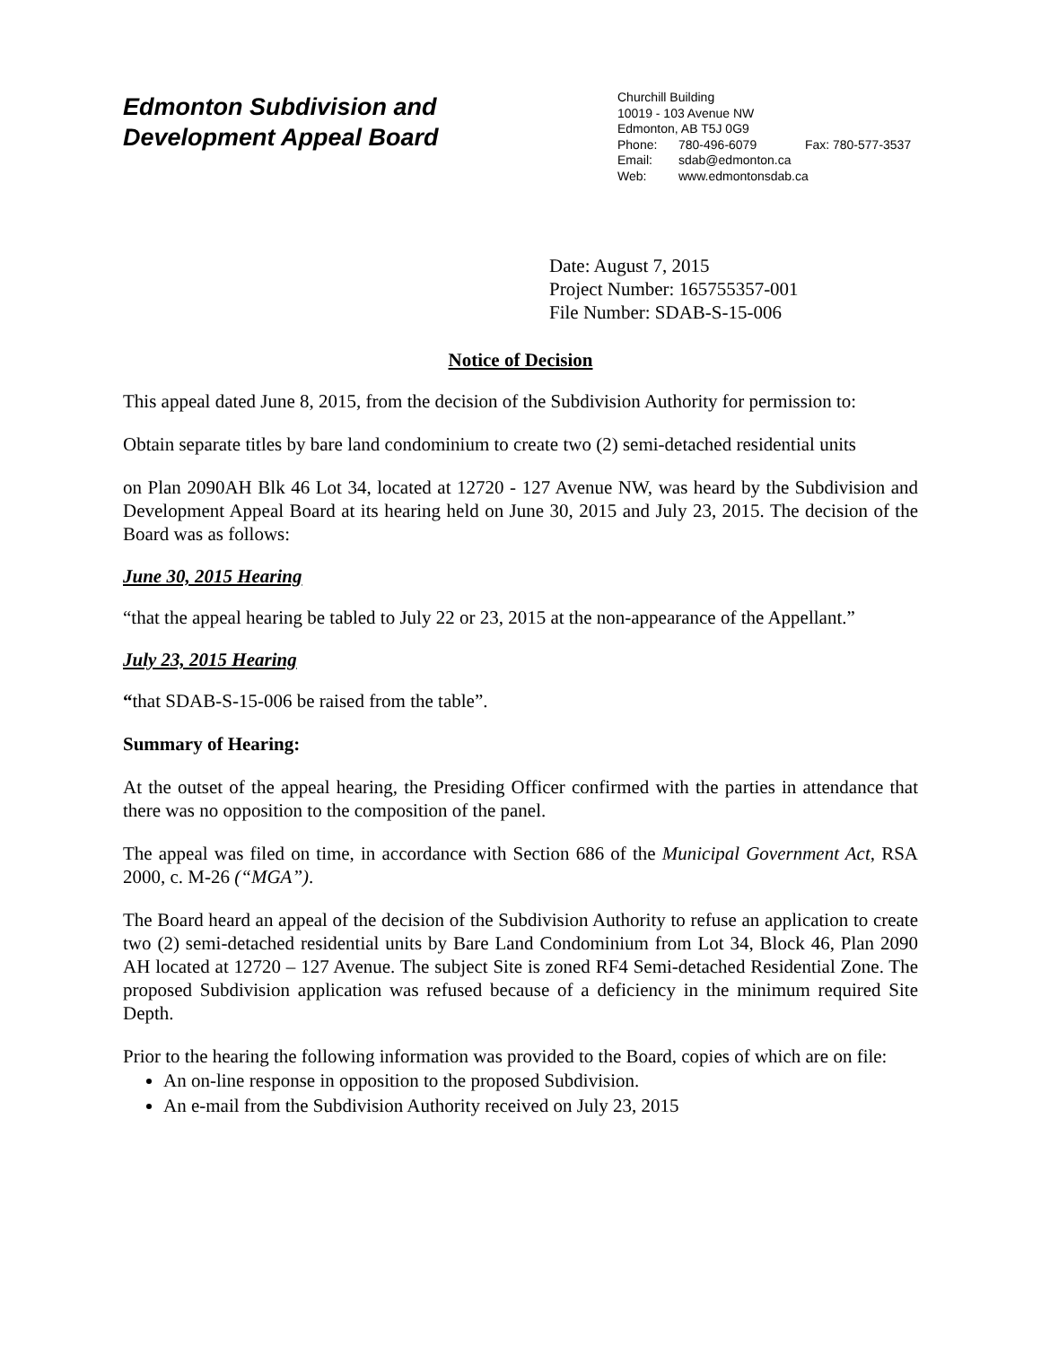Edmonton Subdivision and
Development Appeal Board
Churchill Building
10019 - 103 Avenue NW
Edmonton, AB T5J 0G9
Phone: 780-496-6079 Fax: 780-577-3537
Email: sdab@edmonton.ca
Web: www.edmontonsdab.ca
Date: August 7, 2015
Project Number: 165755357-001
File Number: SDAB-S-15-006
Notice of Decision
This appeal dated June 8, 2015, from the decision of the Subdivision Authority for permission to:
Obtain separate titles by bare land condominium to create two (2) semi-detached residential units
on Plan 2090AH Blk 46 Lot 34, located at 12720 - 127 Avenue NW, was heard by the Subdivision and Development Appeal Board at its hearing held on June 30, 2015 and July 23, 2015. The decision of the Board was as follows:
June 30, 2015 Hearing
“that the appeal hearing be tabled to July 22 or 23, 2015 at the non-appearance of the Appellant.”
July 23, 2015 Hearing
“that SDAB-S-15-006 be raised from the table”.
Summary of Hearing:
At the outset of the appeal hearing, the Presiding Officer confirmed with the parties in attendance that there was no opposition to the composition of the panel.
The appeal was filed on time, in accordance with Section 686 of the Municipal Government Act, RSA 2000, c. M-26 (“MGA”).
The Board heard an appeal of the decision of the Subdivision Authority to refuse an application to create two (2) semi-detached residential units by Bare Land Condominium from Lot 34, Block 46, Plan 2090 AH located at 12720 – 127 Avenue. The subject Site is zoned RF4 Semi-detached Residential Zone. The proposed Subdivision application was refused because of a deficiency in the minimum required Site Depth.
Prior to the hearing the following information was provided to the Board, copies of which are on file:
An on-line response in opposition to the proposed Subdivision.
An e-mail from the Subdivision Authority received on July 23, 2015